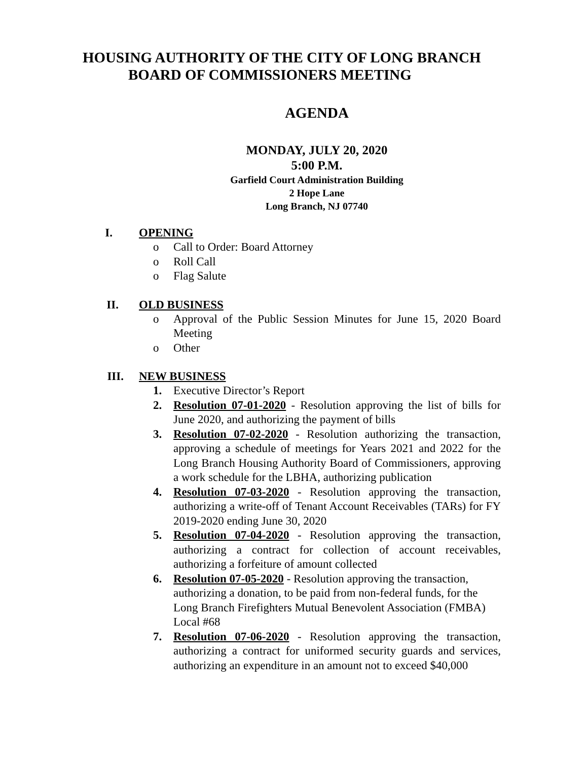HOUSING AUTHORITY OF THE CITY OF LONG BRANCH
BOARD OF COMMISSIONERS MEETING
AGENDA
MONDAY, JULY 20, 2020
5:00 P.M.
Garfield Court Administration Building
2 Hope Lane
Long Branch, NJ 07740
I. OPENING
o Call to Order: Board Attorney
o Roll Call
o Flag Salute
II. OLD BUSINESS
o Approval of the Public Session Minutes for June 15, 2020 Board Meeting
o Other
III. NEW BUSINESS
1. Executive Director’s Report
2. Resolution 07-01-2020 - Resolution approving the list of bills for June 2020, and authorizing the payment of bills
3. Resolution 07-02-2020 - Resolution authorizing the transaction, approving a schedule of meetings for Years 2021 and 2022 for the Long Branch Housing Authority Board of Commissioners, approving a work schedule for the LBHA, authorizing publication
4. Resolution 07-03-2020 - Resolution approving the transaction, authorizing a write-off of Tenant Account Receivables (TARs) for FY 2019-2020 ending June 30, 2020
5. Resolution 07-04-2020 - Resolution approving the transaction, authorizing a contract for collection of account receivables, authorizing a forfeiture of amount collected
6. Resolution 07-05-2020 - Resolution approving the transaction, authorizing a donation, to be paid from non-federal funds, for the Long Branch Firefighters Mutual Benevolent Association (FMBA) Local #68
7. Resolution 07-06-2020 - Resolution approving the transaction, authorizing a contract for uniformed security guards and services, authorizing an expenditure in an amount not to exceed $40,000